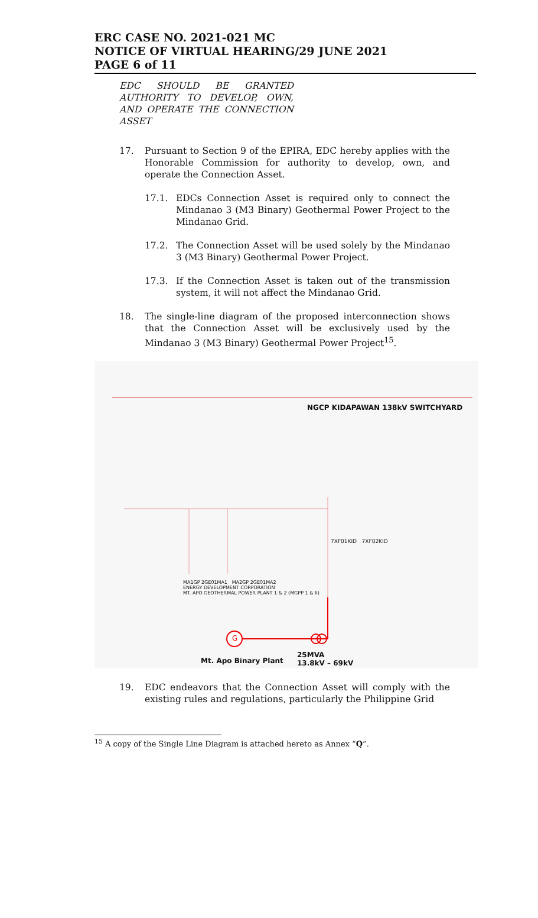ERC CASE NO. 2021-021 MC
NOTICE OF VIRTUAL HEARING/29 JUNE 2021
PAGE 6 of 11
EDC SHOULD BE GRANTED AUTHORITY TO DEVELOP, OWN, AND OPERATE THE CONNECTION ASSET
17. Pursuant to Section 9 of the EPIRA, EDC hereby applies with the Honorable Commission for authority to develop, own, and operate the Connection Asset.
17.1. EDCs Connection Asset is required only to connect the Mindanao 3 (M3 Binary) Geothermal Power Project to the Mindanao Grid.
17.2. The Connection Asset will be used solely by the Mindanao 3 (M3 Binary) Geothermal Power Project.
17.3. If the Connection Asset is taken out of the transmission system, it will not affect the Mindanao Grid.
18. The single-line diagram of the proposed interconnection shows that the Connection Asset will be exclusively used by the Mindanao 3 (M3 Binary) Geothermal Power Project<sup>15</sup>.
NGCP KIDAPAWAN 138kV SWITCHYARD
MA1GP 2GE01MA1 MA2GP 2GE01MA2
ENERGY DEVELOPMENT CORPORATION
MT. APO GEOTHERMAL POWER PLANT 1 & 2 (MGPP 1 & II)
7XF01KID 7XF02KID
G
Mt. Apo Binary Plant
25MVA
13.8kV – 69kV
19. EDC endeavors that the Connection Asset will comply with the existing rules and regulations, particularly the Philippine Grid
<sup>15</sup> A copy of the Single Line Diagram is attached hereto as Annex “Q”.